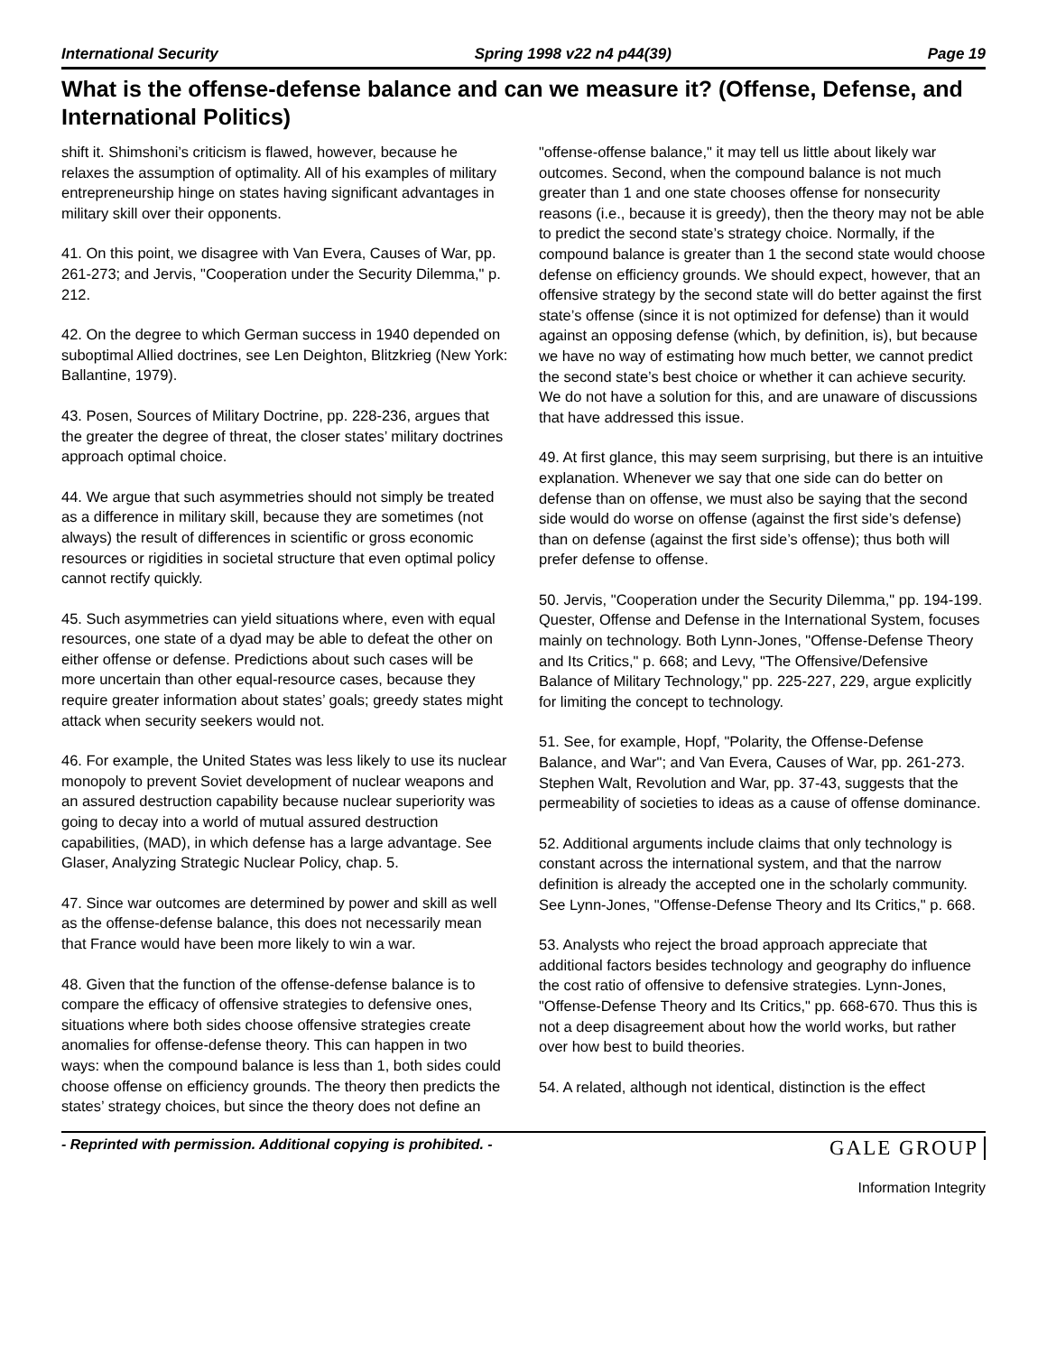International Security Spring 1998 v22 n4 p44(39) Page 19
What is the offense-defense balance and can we measure it? (Offense, Defense, and International Politics)
shift it. Shimshoni’s criticism is flawed, however, because he relaxes the assumption of optimality. All of his examples of military entrepreneurship hinge on states having significant advantages in military skill over their opponents.
41. On this point, we disagree with Van Evera, Causes of War, pp. 261-273; and Jervis, "Cooperation under the Security Dilemma," p. 212.
42. On the degree to which German success in 1940 depended on suboptimal Allied doctrines, see Len Deighton, Blitzkrieg (New York: Ballantine, 1979).
43. Posen, Sources of Military Doctrine, pp. 228-236, argues that the greater the degree of threat, the closer states’ military doctrines approach optimal choice.
44. We argue that such asymmetries should not simply be treated as a difference in military skill, because they are sometimes (not always) the result of differences in scientific or gross economic resources or rigidities in societal structure that even optimal policy cannot rectify quickly.
45. Such asymmetries can yield situations where, even with equal resources, one state of a dyad may be able to defeat the other on either offense or defense. Predictions about such cases will be more uncertain than other equal-resource cases, because they require greater information about states’ goals; greedy states might attack when security seekers would not.
46. For example, the United States was less likely to use its nuclear monopoly to prevent Soviet development of nuclear weapons and an assured destruction capability because nuclear superiority was going to decay into a world of mutual assured destruction capabilities, (MAD), in which defense has a large advantage. See Glaser, Analyzing Strategic Nuclear Policy, chap. 5.
47. Since war outcomes are determined by power and skill as well as the offense-defense balance, this does not necessarily mean that France would have been more likely to win a war.
48. Given that the function of the offense-defense balance is to compare the efficacy of offensive strategies to defensive ones, situations where both sides choose offensive strategies create anomalies for offense-defense theory. This can happen in two ways: when the compound balance is less than 1, both sides could choose offense on efficiency grounds. The theory then predicts the states’ strategy choices, but since the theory does not define an
"offense-offense balance," it may tell us little about likely war outcomes. Second, when the compound balance is not much greater than 1 and one state chooses offense for nonsecurity reasons (i.e., because it is greedy), then the theory may not be able to predict the second state’s strategy choice. Normally, if the compound balance is greater than 1 the second state would choose defense on efficiency grounds. We should expect, however, that an offensive strategy by the second state will do better against the first state’s offense (since it is not optimized for defense) than it would against an opposing defense (which, by definition, is), but because we have no way of estimating how much better, we cannot predict the second state’s best choice or whether it can achieve security. We do not have a solution for this, and are unaware of discussions that have addressed this issue.
49. At first glance, this may seem surprising, but there is an intuitive explanation. Whenever we say that one side can do better on defense than on offense, we must also be saying that the second side would do worse on offense (against the first side’s defense) than on defense (against the first side’s offense); thus both will prefer defense to offense.
50. Jervis, "Cooperation under the Security Dilemma," pp. 194-199. Quester, Offense and Defense in the International System, focuses mainly on technology. Both Lynn-Jones, "Offense-Defense Theory and Its Critics," p. 668; and Levy, "The Offensive/Defensive Balance of Military Technology," pp. 225-227, 229, argue explicitly for limiting the concept to technology.
51. See, for example, Hopf, "Polarity, the Offense-Defense Balance, and War"; and Van Evera, Causes of War, pp. 261-273. Stephen Walt, Revolution and War, pp. 37-43, suggests that the permeability of societies to ideas as a cause of offense dominance.
52. Additional arguments include claims that only technology is constant across the international system, and that the narrow definition is already the accepted one in the scholarly community. See Lynn-Jones, "Offense-Defense Theory and Its Critics," p. 668.
53. Analysts who reject the broad approach appreciate that additional factors besides technology and geography do influence the cost ratio of offensive to defensive strategies. Lynn-Jones, "Offense-Defense Theory and Its Critics," pp. 668-670. Thus this is not a deep disagreement about how the world works, but rather over how best to build theories.
54. A related, although not identical, distinction is the effect
- Reprinted with permission. Additional copying is prohibited. - GALE GROUP
Information Integrity